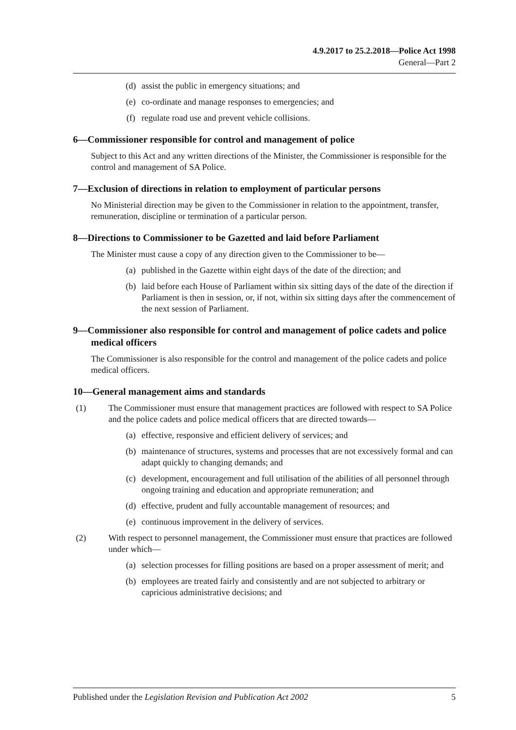4.9.2017 to 25.2.2018—Police Act 1998
General—Part 2
(d) assist the public in emergency situations; and
(e) co-ordinate and manage responses to emergencies; and
(f) regulate road use and prevent vehicle collisions.
6—Commissioner responsible for control and management of police
Subject to this Act and any written directions of the Minister, the Commissioner is responsible for the control and management of SA Police.
7—Exclusion of directions in relation to employment of particular persons
No Ministerial direction may be given to the Commissioner in relation to the appointment, transfer, remuneration, discipline or termination of a particular person.
8—Directions to Commissioner to be Gazetted and laid before Parliament
The Minister must cause a copy of any direction given to the Commissioner to be—
(a) published in the Gazette within eight days of the date of the direction; and
(b) laid before each House of Parliament within six sitting days of the date of the direction if Parliament is then in session, or, if not, within six sitting days after the commencement of the next session of Parliament.
9—Commissioner also responsible for control and management of police cadets and police medical officers
The Commissioner is also responsible for the control and management of the police cadets and police medical officers.
10—General management aims and standards
(1) The Commissioner must ensure that management practices are followed with respect to SA Police and the police cadets and police medical officers that are directed towards—
(a) effective, responsive and efficient delivery of services; and
(b) maintenance of structures, systems and processes that are not excessively formal and can adapt quickly to changing demands; and
(c) development, encouragement and full utilisation of the abilities of all personnel through ongoing training and education and appropriate remuneration; and
(d) effective, prudent and fully accountable management of resources; and
(e) continuous improvement in the delivery of services.
(2) With respect to personnel management, the Commissioner must ensure that practices are followed under which—
(a) selection processes for filling positions are based on a proper assessment of merit; and
(b) employees are treated fairly and consistently and are not subjected to arbitrary or capricious administrative decisions; and
Published under the Legislation Revision and Publication Act 2002 5